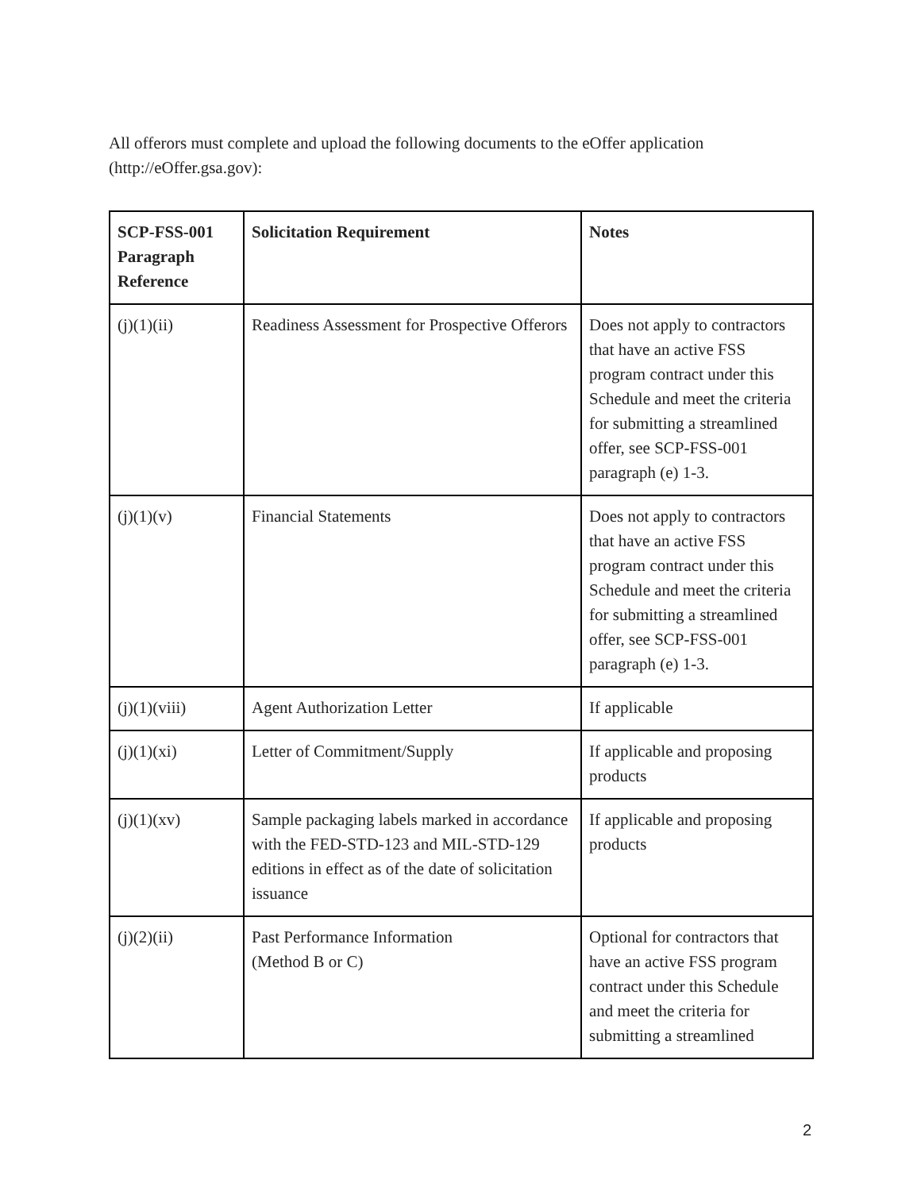All offerors must complete and upload the following documents to the eOffer application (http://eOffer.gsa.gov):
| SCP-FSS-001 Paragraph Reference | Solicitation Requirement | Notes |
| --- | --- | --- |
| (j)(1)(ii) | Readiness Assessment for Prospective Offerors | Does not apply to contractors that have an active FSS program contract under this Schedule and meet the criteria for submitting a streamlined offer, see SCP-FSS-001 paragraph (e) 1-3. |
| (j)(1)(v) | Financial Statements | Does not apply to contractors that have an active FSS program contract under this Schedule and meet the criteria for submitting a streamlined offer, see SCP-FSS-001 paragraph (e) 1-3. |
| (j)(1)(viii) | Agent Authorization Letter | If applicable |
| (j)(1)(xi) | Letter of Commitment/Supply | If applicable and proposing products |
| (j)(1)(xv) | Sample packaging labels marked in accordance with the FED-STD-123 and MIL-STD-129 editions in effect as of the date of solicitation issuance | If applicable and proposing products |
| (j)(2)(ii) | Past Performance Information (Method B or C) | Optional for contractors that have an active FSS program contract under this Schedule and meet the criteria for submitting a streamlined |
2